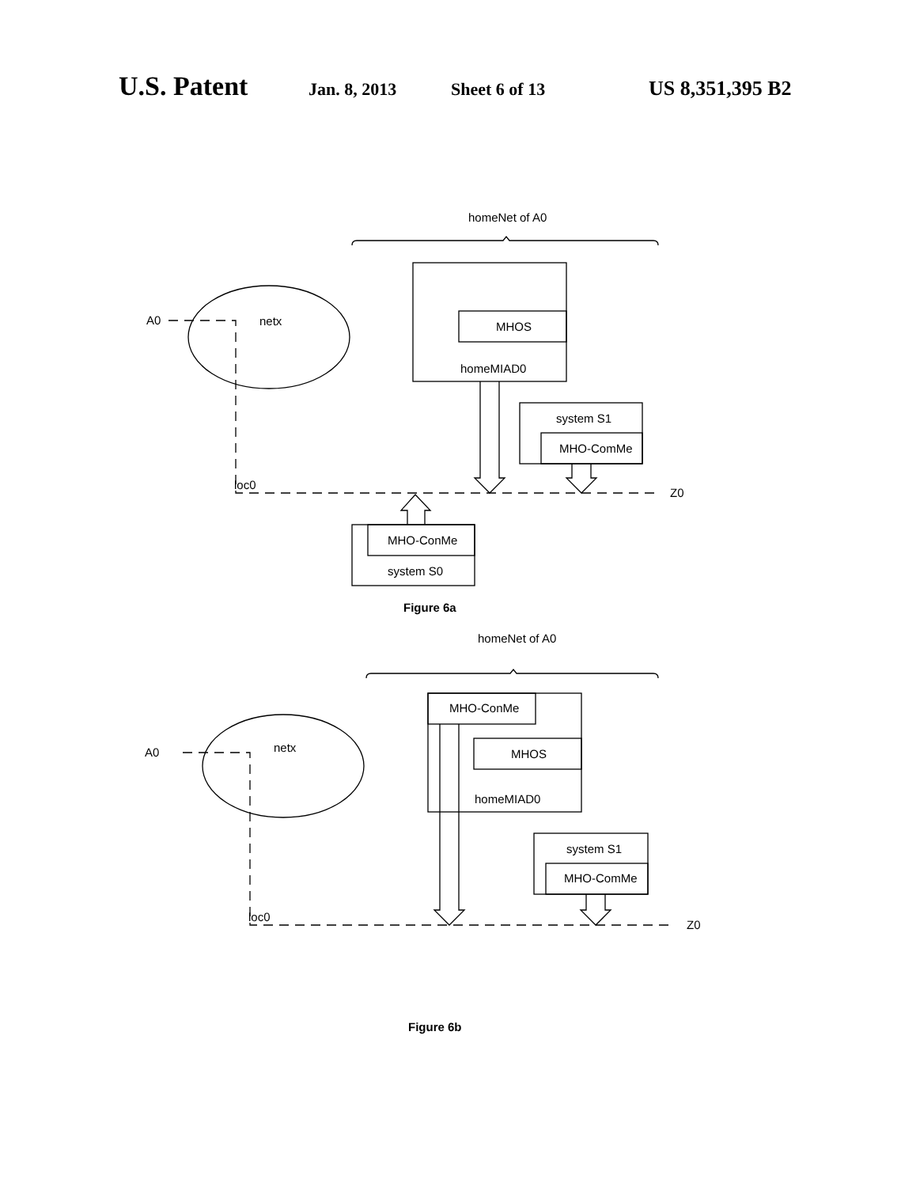U.S. Patent Jan. 8, 2013 Sheet 6 of 13 US 8,351,395 B2
homeNet of A0
A0
netx
loc0
Z0
MHOS
homeMIAD0
system S1
MHO-ComMe
MHO-ConMe
system S0
Figure 6a
homeNet of A0
A0
netx
loc0
Z0
MHO-ConMe
MHOS
homeMIAD0
system S1
MHO-ComMe
Figure 6b